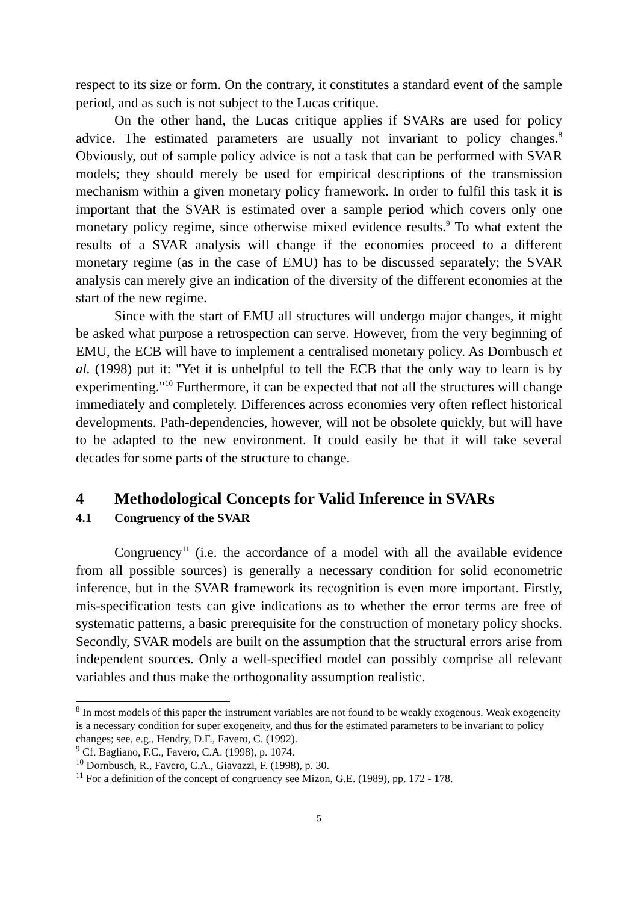respect to its size or form. On the contrary, it constitutes a standard event of the sample period, and as such is not subject to the Lucas critique.
On the other hand, the Lucas critique applies if SVARs are used for policy advice. The estimated parameters are usually not invariant to policy changes.<sup>8</sup> Obviously, out of sample policy advice is not a task that can be performed with SVAR models; they should merely be used for empirical descriptions of the transmission mechanism within a given monetary policy framework. In order to fulfil this task it is important that the SVAR is estimated over a sample period which covers only one monetary policy regime, since otherwise mixed evidence results.<sup>9</sup> To what extent the results of a SVAR analysis will change if the economies proceed to a different monetary regime (as in the case of EMU) has to be discussed separately; the SVAR analysis can merely give an indication of the diversity of the different economies at the start of the new regime.
Since with the start of EMU all structures will undergo major changes, it might be asked what purpose a retrospection can serve. However, from the very beginning of EMU, the ECB will have to implement a centralised monetary policy. As Dornbusch et al. (1998) put it: "Yet it is unhelpful to tell the ECB that the only way to learn is by experimenting."<sup>10</sup> Furthermore, it can be expected that not all the structures will change immediately and completely. Differences across economies very often reflect historical developments. Path-dependencies, however, will not be obsolete quickly, but will have to be adapted to the new environment. It could easily be that it will take several decades for some parts of the structure to change.
4 Methodological Concepts for Valid Inference in SVARs
4.1 Congruency of the SVAR
Congruency<sup>11</sup> (i.e. the accordance of a model with all the available evidence from all possible sources) is generally a necessary condition for solid econometric inference, but in the SVAR framework its recognition is even more important. Firstly, mis-specification tests can give indications as to whether the error terms are free of systematic patterns, a basic prerequisite for the construction of monetary policy shocks. Secondly, SVAR models are built on the assumption that the structural errors arise from independent sources. Only a well-specified model can possibly comprise all relevant variables and thus make the orthogonality assumption realistic.
<sup>8</sup> In most models of this paper the instrument variables are not found to be weakly exogenous. Weak exogeneity is a necessary condition for super exogeneity, and thus for the estimated parameters to be invariant to policy changes; see, e.g., Hendry, D.F., Favero, C. (1992).
<sup>9</sup> Cf. Bagliano, F.C., Favero, C.A. (1998), p. 1074.
<sup>10</sup> Dornbusch, R., Favero, C.A., Giavazzi, F. (1998), p. 30.
<sup>11</sup> For a definition of the concept of congruency see Mizon, G.E. (1989), pp. 172 - 178.
5